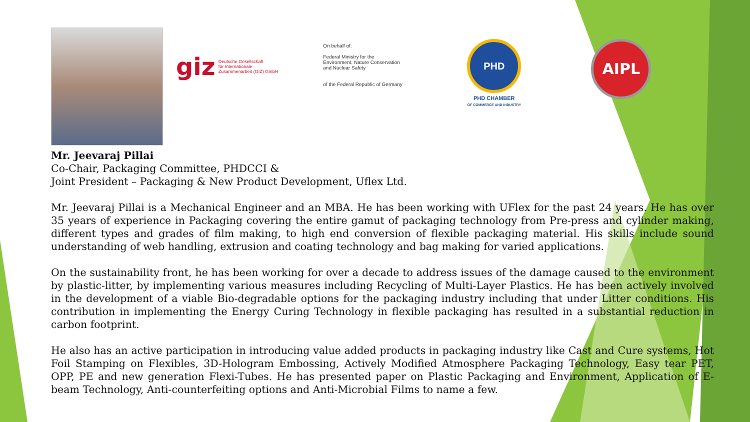giz Deutsche Gesellschaft
für Internationale
Zusammenarbeit (GIZ) GmbH
On behalf of:
Federal Ministry for the Environment, Nature Conservation and Nuclear Safety
of the Federal Republic of Germany
PHD
PHD CHAMBER
OF COMMERCE AND INDUSTRY
AIPL
Mr. Jeevaraj Pillai
Co-Chair, Packaging Committee, PHDCCI &
Joint President – Packaging & New Product Development, Uflex Ltd.
Mr. Jeevaraj Pillai is a Mechanical Engineer and an MBA. He has been working with UFlex for the past 24 years. He has over 35 years of experience in Packaging covering the entire gamut of packaging technology from Pre-press and cylinder making, different types and grades of film making, to high end conversion of flexible packaging material. His skills include sound understanding of web handling, extrusion and coating technology and bag making for varied applications.
On the sustainability front, he has been working for over a decade to address issues of the damage caused to the environment by plastic-litter, by implementing various measures including Recycling of Multi-Layer Plastics. He has been actively involved in the development of a viable Bio-degradable options for the packaging industry including that under Litter conditions. His contribution in implementing the Energy Curing Technology in flexible packaging has resulted in a substantial reduction in carbon footprint.
He also has an active participation in introducing value added products in packaging industry like Cast and Cure systems, Hot Foil Stamping on Flexibles, 3D-Hologram Embossing, Actively Modified Atmosphere Packaging Technology, Easy tear PET, OPP, PE and new generation Flexi-Tubes. He has presented paper on Plastic Packaging and Environment, Application of E-beam Technology, Anti-counterfeiting options and Anti-Microbial Films to name a few.